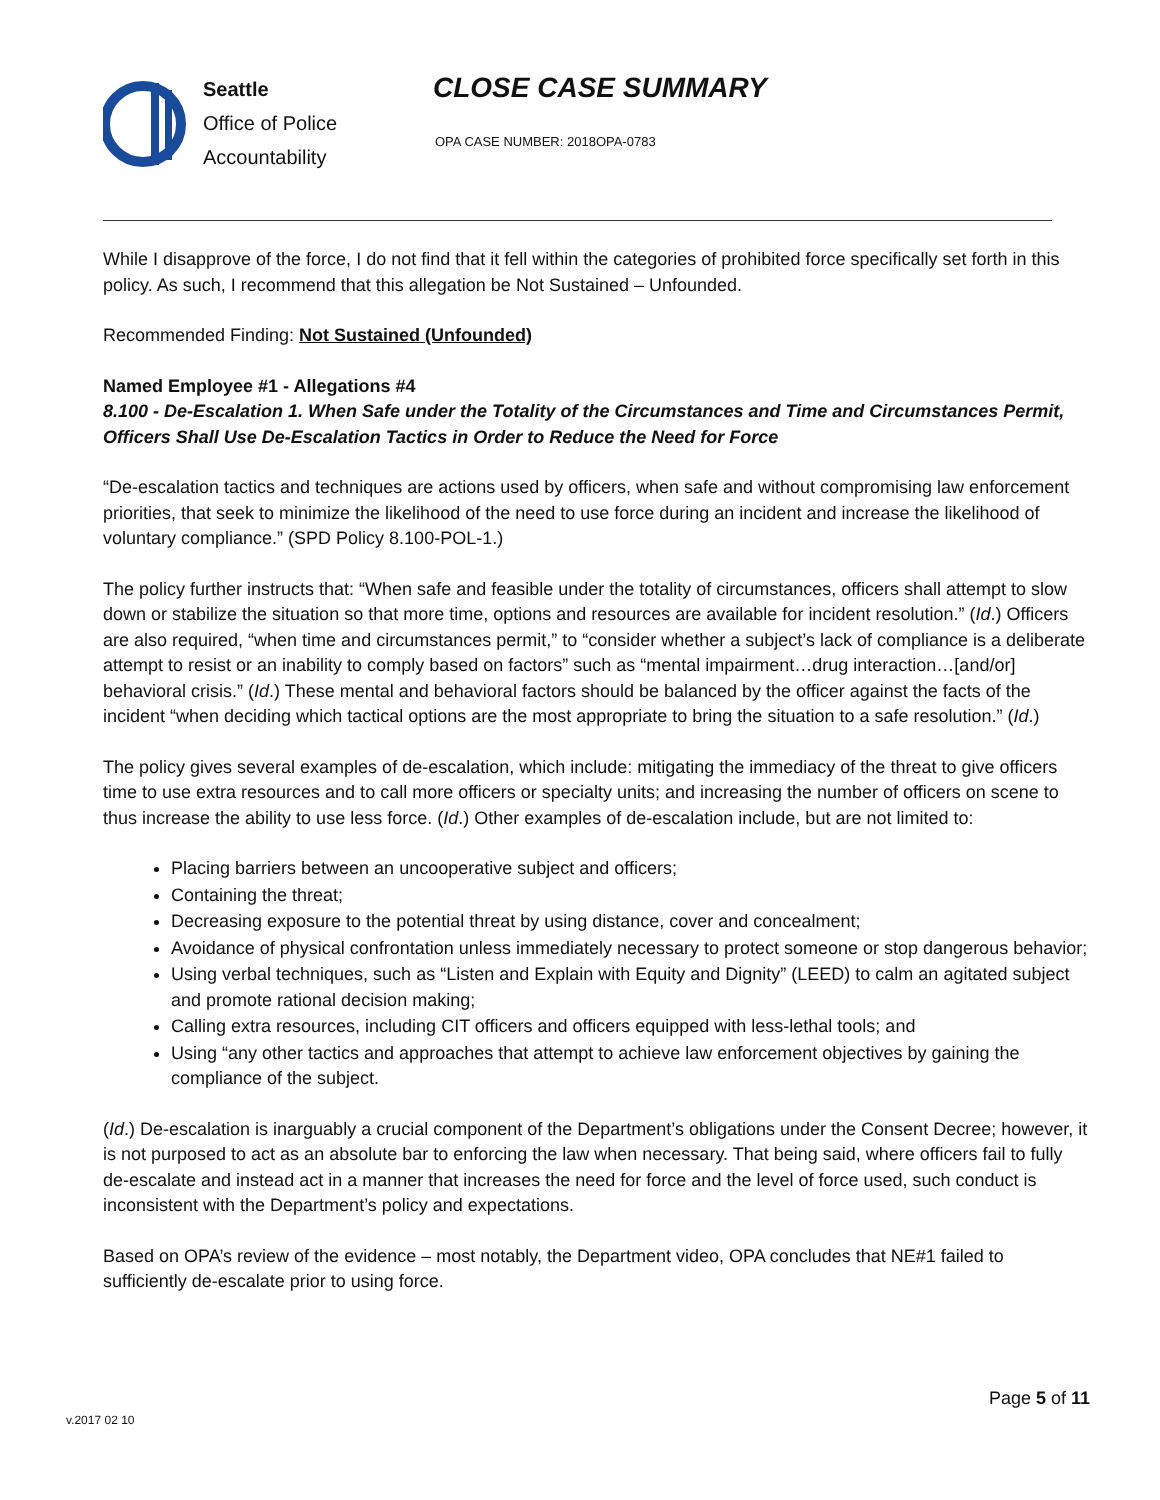Seattle
Office of Police
Accountability
CLOSE CASE SUMMARY
OPA CASE NUMBER: 2018OPA-0783
While I disapprove of the force, I do not find that it fell within the categories of prohibited force specifically set forth in this policy. As such, I recommend that this allegation be Not Sustained – Unfounded.
Recommended Finding: Not Sustained (Unfounded)
Named Employee #1 - Allegations #4
8.100 - De-Escalation 1. When Safe under the Totality of the Circumstances and Time and Circumstances Permit, Officers Shall Use De-Escalation Tactics in Order to Reduce the Need for Force
“De-escalation tactics and techniques are actions used by officers, when safe and without compromising law enforcement priorities, that seek to minimize the likelihood of the need to use force during an incident and increase the likelihood of voluntary compliance.” (SPD Policy 8.100-POL-1.)
The policy further instructs that: “When safe and feasible under the totality of circumstances, officers shall attempt to slow down or stabilize the situation so that more time, options and resources are available for incident resolution.” (Id.) Officers are also required, “when time and circumstances permit,” to “consider whether a subject’s lack of compliance is a deliberate attempt to resist or an inability to comply based on factors” such as “mental impairment…drug interaction…[and/or] behavioral crisis.” (Id.) These mental and behavioral factors should be balanced by the officer against the facts of the incident “when deciding which tactical options are the most appropriate to bring the situation to a safe resolution.” (Id.)
The policy gives several examples of de-escalation, which include: mitigating the immediacy of the threat to give officers time to use extra resources and to call more officers or specialty units; and increasing the number of officers on scene to thus increase the ability to use less force. (Id.) Other examples of de-escalation include, but are not limited to:
Placing barriers between an uncooperative subject and officers;
Containing the threat;
Decreasing exposure to the potential threat by using distance, cover and concealment;
Avoidance of physical confrontation unless immediately necessary to protect someone or stop dangerous behavior;
Using verbal techniques, such as “Listen and Explain with Equity and Dignity” (LEED) to calm an agitated subject and promote rational decision making;
Calling extra resources, including CIT officers and officers equipped with less-lethal tools; and
Using “any other tactics and approaches that attempt to achieve law enforcement objectives by gaining the compliance of the subject.
(Id.) De-escalation is inarguably a crucial component of the Department’s obligations under the Consent Decree; however, it is not purposed to act as an absolute bar to enforcing the law when necessary. That being said, where officers fail to fully de-escalate and instead act in a manner that increases the need for force and the level of force used, such conduct is inconsistent with the Department’s policy and expectations.
Based on OPA’s review of the evidence – most notably, the Department video, OPA concludes that NE#1 failed to sufficiently de-escalate prior to using force.
Page 5 of 11
v.2017 02 10